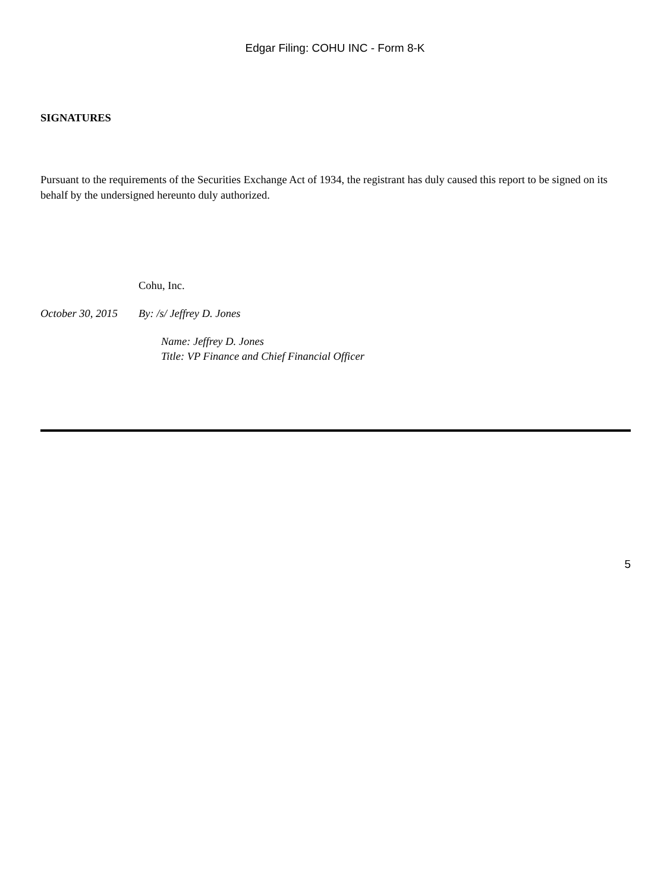Edgar Filing: COHU INC - Form 8-K
SIGNATURES
Pursuant to the requirements of the Securities Exchange Act of 1934, the registrant has duly caused this report to be signed on its behalf by the undersigned hereunto duly authorized.
Cohu, Inc.
October 30, 2015 By: /s/ Jeffrey D. Jones
Name: Jeffrey D. Jones
Title: VP Finance and Chief Financial Officer
5